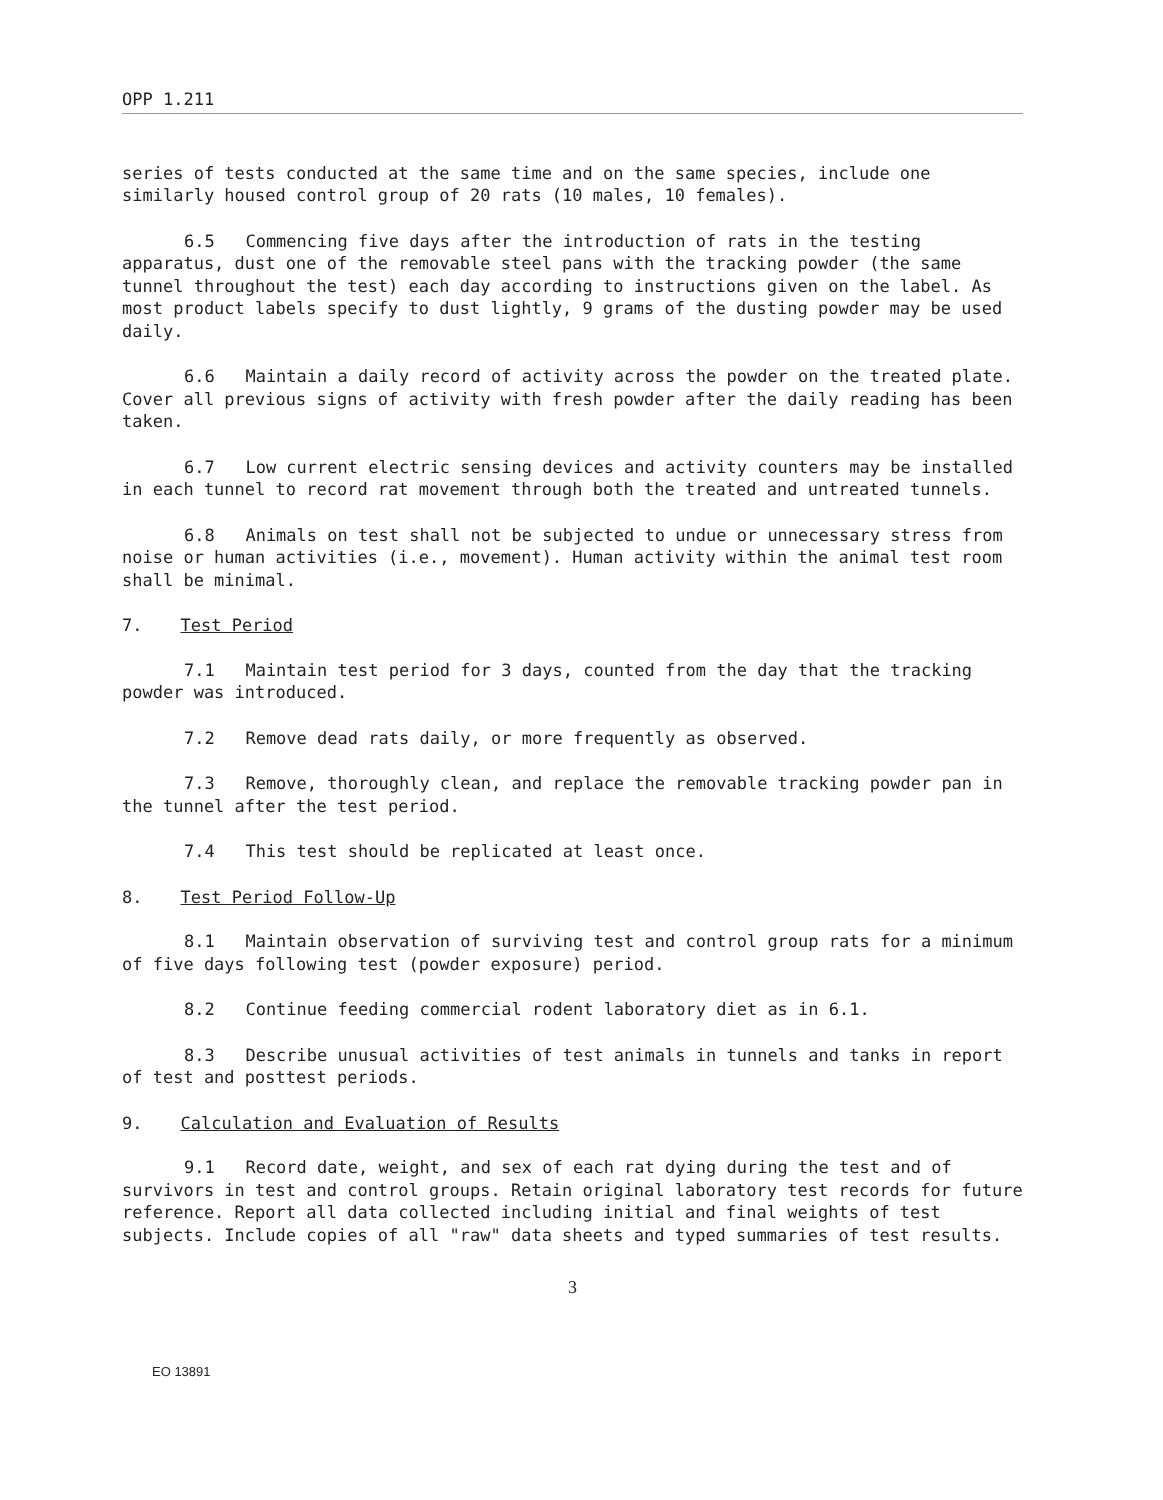OPP 1.211
series of tests conducted at the same time and on the same species, include one similarly housed control group of 20 rats (10 males, 10 females).
6.5 Commencing five days after the introduction of rats in the testing apparatus, dust one of the removable steel pans with the tracking powder (the same tunnel throughout the test) each day according to instructions given on the label. As most product labels specify to dust lightly, 9 grams of the dusting powder may be used daily.
6.6 Maintain a daily record of activity across the powder on the treated plate. Cover all previous signs of activity with fresh powder after the daily reading has been taken.
6.7 Low current electric sensing devices and activity counters may be installed in each tunnel to record rat movement through both the treated and untreated tunnels.
6.8 Animals on test shall not be subjected to undue or unnecessary stress from noise or human activities (i.e., movement). Human activity within the animal test room shall be minimal.
7. Test Period
7.1 Maintain test period for 3 days, counted from the day that the tracking powder was introduced.
7.2 Remove dead rats daily, or more frequently as observed.
7.3 Remove, thoroughly clean, and replace the removable tracking powder pan in the tunnel after the test period.
7.4 This test should be replicated at least once.
8. Test Period Follow-Up
8.1 Maintain observation of surviving test and control group rats for a minimum of five days following test (powder exposure) period.
8.2 Continue feeding commercial rodent laboratory diet as in 6.1.
8.3 Describe unusual activities of test animals in tunnels and tanks in report of test and posttest periods.
9. Calculation and Evaluation of Results
9.1 Record date, weight, and sex of each rat dying during the test and of survivors in test and control groups. Retain original laboratory test records for future reference. Report all data collected including initial and final weights of test subjects. Include copies of all "raw" data sheets and typed summaries of test results.
3
EO 13891